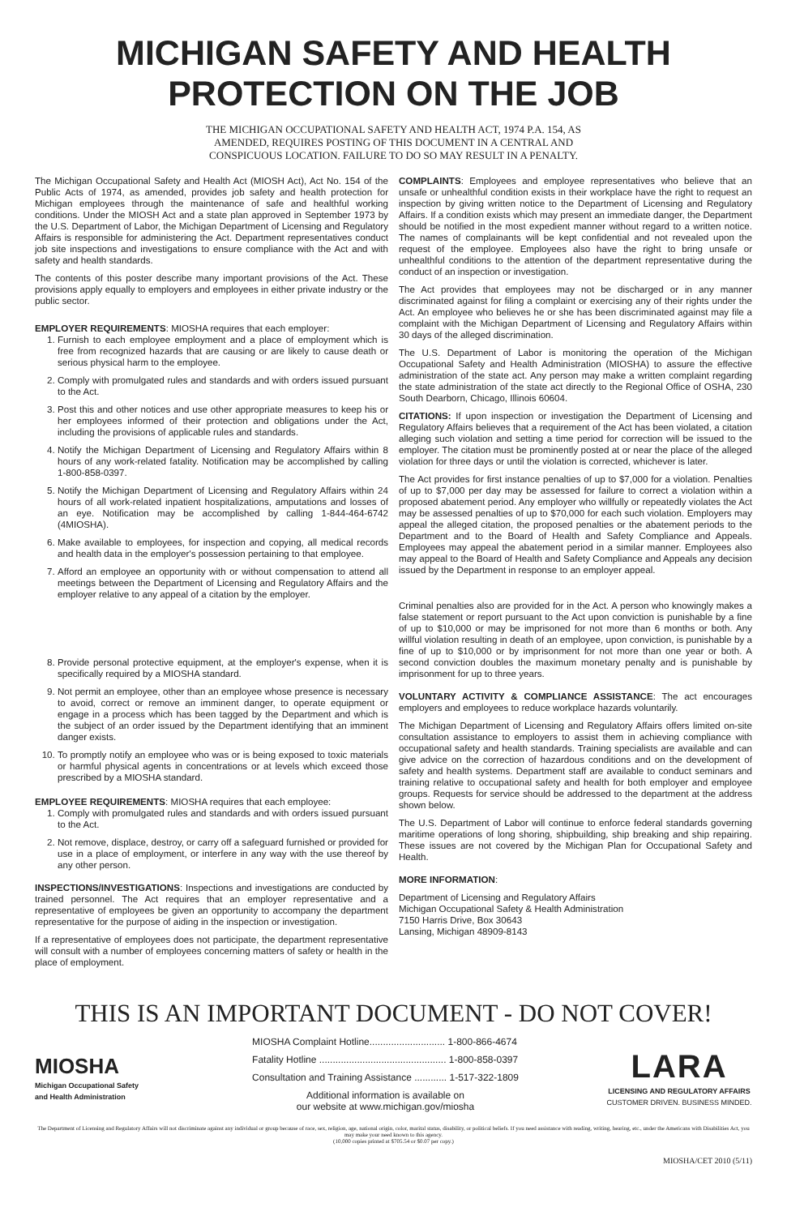MICHIGAN SAFETY AND HEALTH
PROTECTION ON THE JOB
THE MICHIGAN OCCUPATIONAL SAFETY AND HEALTH ACT, 1974 P.A. 154, AS
AMENDED, REQUIRES POSTING OF THIS DOCUMENT IN A CENTRAL AND
CONSPICUOUS LOCATION. FAILURE TO DO SO MAY RESULT IN A PENALTY.
The Michigan Occupational Safety and Health Act (MIOSH Act), Act No. 154 of the Public Acts of 1974, as amended, provides job safety and health protection for Michigan employees through the maintenance of safe and healthful working conditions. Under the MIOSH Act and a state plan approved in September 1973 by the U.S. Department of Labor, the Michigan Department of Licensing and Regulatory Affairs is responsible for administering the Act. Department representatives conduct job site inspections and investigations to ensure compliance with the Act and with safety and health standards.
The contents of this poster describe many important provisions of the Act. These provisions apply equally to employers and employees in either private industry or the public sector.
EMPLOYER REQUIREMENTS: MIOSHA requires that each employer:
1. Furnish to each employee employment and a place of employment which is free from recognized hazards that are causing or are likely to cause death or serious physical harm to the employee.
2. Comply with promulgated rules and standards and with orders issued pursuant to the Act.
3. Post this and other notices and use other appropriate measures to keep his or her employees informed of their protection and obligations under the Act, including the provisions of applicable rules and standards.
4. Notify the Michigan Department of Licensing and Regulatory Affairs within 8 hours of any work-related fatality. Notification may be accomplished by calling 1-800-858-0397.
5. Notify the Michigan Department of Licensing and Regulatory Affairs within 24 hours of all work-related inpatient hospitalizations, amputations and losses of an eye. Notification may be accomplished by calling 1-844-464-6742 (4MIOSHA).
6. Make available to employees, for inspection and copying, all medical records and health data in the employer's possession pertaining to that employee.
7. Afford an employee an opportunity with or without compensation to attend all meetings between the Department of Licensing and Regulatory Affairs and the employer relative to any appeal of a citation by the employer.
8. Provide personal protective equipment, at the employer's expense, when it is specifically required by a MIOSHA standard.
9. Not permit an employee, other than an employee whose presence is necessary to avoid, correct or remove an imminent danger, to operate equipment or engage in a process which has been tagged by the Department and which is the subject of an order issued by the Department identifying that an imminent danger exists.
10. To promptly notify an employee who was or is being exposed to toxic materials or harmful physical agents in concentrations or at levels which exceed those prescribed by a MIOSHA standard.
EMPLOYEE REQUIREMENTS: MIOSHA requires that each employee:
1. Comply with promulgated rules and standards and with orders issued pursuant to the Act.
2. Not remove, displace, destroy, or carry off a safeguard furnished or provided for use in a place of employment, or interfere in any way with the use thereof by any other person.
INSPECTIONS/INVESTIGATIONS: Inspections and investigations are conducted by trained personnel. The Act requires that an employer representative and a representative of employees be given an opportunity to accompany the department representative for the purpose of aiding in the inspection or investigation.
If a representative of employees does not participate, the department representative will consult with a number of employees concerning matters of safety or health in the place of employment.
COMPLAINTS: Employees and employee representatives who believe that an unsafe or unhealthful condition exists in their workplace have the right to request an inspection by giving written notice to the Department of Licensing and Regulatory Affairs. If a condition exists which may present an immediate danger, the Department should be notified in the most expedient manner without regard to a written notice. The names of complainants will be kept confidential and not revealed upon the request of the employee. Employees also have the right to bring unsafe or unhealthful conditions to the attention of the department representative during the conduct of an inspection or investigation.
The Act provides that employees may not be discharged or in any manner discriminated against for filing a complaint or exercising any of their rights under the Act. An employee who believes he or she has been discriminated against may file a complaint with the Michigan Department of Licensing and Regulatory Affairs within 30 days of the alleged discrimination.
The U.S. Department of Labor is monitoring the operation of the Michigan Occupational Safety and Health Administration (MIOSHA) to assure the effective administration of the state act. Any person may make a written complaint regarding the state administration of the state act directly to the Regional Office of OSHA, 230 South Dearborn, Chicago, Illinois 60604.
CITATIONS: If upon inspection or investigation the Department of Licensing and Regulatory Affairs believes that a requirement of the Act has been violated, a citation alleging such violation and setting a time period for correction will be issued to the employer. The citation must be prominently posted at or near the place of the alleged violation for three days or until the violation is corrected, whichever is later.
The Act provides for first instance penalties of up to $7,000 for a violation. Penalties of up to $7,000 per day may be assessed for failure to correct a violation within a proposed abatement period. Any employer who willfully or repeatedly violates the Act may be assessed penalties of up to $70,000 for each such violation. Employers may appeal the alleged citation, the proposed penalties or the abatement periods to the Department and to the Board of Health and Safety Compliance and Appeals. Employees may appeal the abatement period in a similar manner. Employees also may appeal to the Board of Health and Safety Compliance and Appeals any decision issued by the Department in response to an employer appeal.
Criminal penalties also are provided for in the Act. A person who knowingly makes a false statement or report pursuant to the Act upon conviction is punishable by a fine of up to $10,000 or may be imprisoned for not more than 6 months or both. Any willful violation resulting in death of an employee, upon conviction, is punishable by a fine of up to $10,000 or by imprisonment for not more than one year or both. A second conviction doubles the maximum monetary penalty and is punishable by imprisonment for up to three years.
VOLUNTARY ACTIVITY & COMPLIANCE ASSISTANCE: The act encourages employers and employees to reduce workplace hazards voluntarily.
The Michigan Department of Licensing and Regulatory Affairs offers limited on-site consultation assistance to employers to assist them in achieving compliance with occupational safety and health standards. Training specialists are available and can give advice on the correction of hazardous conditions and on the development of safety and health systems. Department staff are available to conduct seminars and training relative to occupational safety and health for both employer and employee groups. Requests for service should be addressed to the department at the address shown below.
The U.S. Department of Labor will continue to enforce federal standards governing maritime operations of long shoring, shipbuilding, ship breaking and ship repairing. These issues are not covered by the Michigan Plan for Occupational Safety and Health.
MORE INFORMATION:
Department of Licensing and Regulatory Affairs
Michigan Occupational Safety & Health Administration
7150 Harris Drive, Box 30643
Lansing, Michigan 48909-8143
THIS IS AN IMPORTANT DOCUMENT - DO NOT COVER!
MIOSHA
Michigan Occupational Safety
and Health Administration
MIOSHA Complaint Hotline............................ 1-800-866-4674
Fatality Hotline ............................................... 1-800-858-0397
Consultation and Training Assistance ............ 1-517-322-1809
Additional information is available on
our website at www.michigan.gov/miosha
LARA
LICENSING AND REGULATORY AFFAIRS
CUSTOMER DRIVEN. BUSINESS MINDED.
The Department of Licensing and Regulatory Affairs will not discriminate against any individual or group because of race, sex, religion, age, national origin, color, marital status, disability, or political beliefs. If you need assistance with reading, writing, hearing, etc., under the Americans with Disabilities Act, you may make your need known to this agency.
(10,000 copies printed at $705.54 or $0.07 per copy.)
MIOSHA/CET 2010 (5/11)